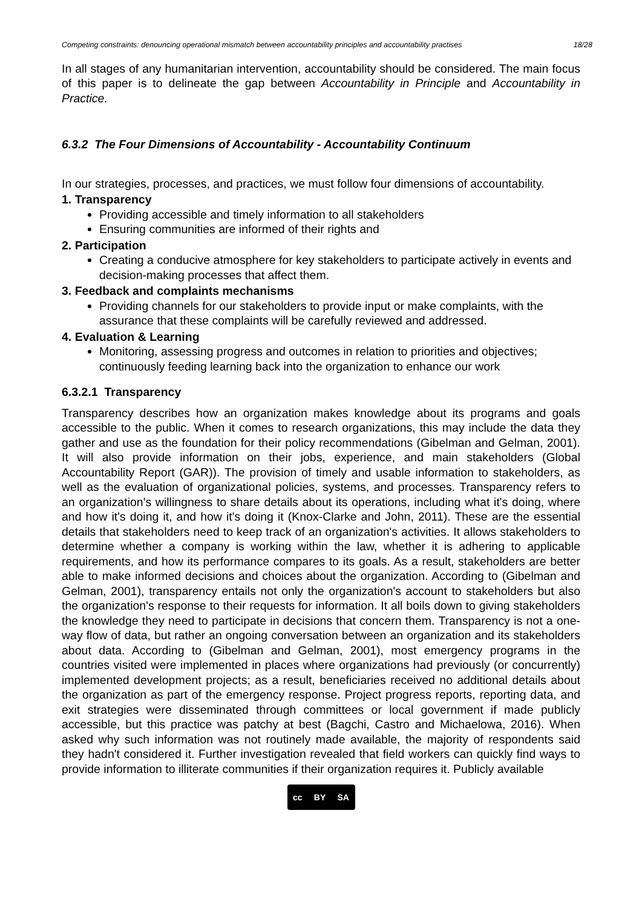Competing constraints: denouncing operational mismatch between accountability principles and accountability practises 18/28
In all stages of any humanitarian intervention, accountability should be considered. The main focus of this paper is to delineate the gap between Accountability in Principle and Accountability in Practice.
6.3.2 The Four Dimensions of Accountability - Accountability Continuum
In our strategies, processes, and practices, we must follow four dimensions of accountability.
1. Transparency
Providing accessible and timely information to all stakeholders
Ensuring communities are informed of their rights and
2. Participation
Creating a conducive atmosphere for key stakeholders to participate actively in events and decision-making processes that affect them.
3. Feedback and complaints mechanisms
Providing channels for our stakeholders to provide input or make complaints, with the assurance that these complaints will be carefully reviewed and addressed.
4. Evaluation & Learning
Monitoring, assessing progress and outcomes in relation to priorities and objectives; continuously feeding learning back into the organization to enhance our work
6.3.2.1 Transparency
Transparency describes how an organization makes knowledge about its programs and goals accessible to the public. When it comes to research organizations, this may include the data they gather and use as the foundation for their policy recommendations (Gibelman and Gelman, 2001). It will also provide information on their jobs, experience, and main stakeholders (Global Accountability Report (GAR)). The provision of timely and usable information to stakeholders, as well as the evaluation of organizational policies, systems, and processes. Transparency refers to an organization's willingness to share details about its operations, including what it's doing, where and how it's doing it, and how it's doing it (Knox-Clarke and John, 2011). These are the essential details that stakeholders need to keep track of an organization's activities. It allows stakeholders to determine whether a company is working within the law, whether it is adhering to applicable requirements, and how its performance compares to its goals. As a result, stakeholders are better able to make informed decisions and choices about the organization. According to (Gibelman and Gelman, 2001), transparency entails not only the organization's account to stakeholders but also the organization's response to their requests for information. It all boils down to giving stakeholders the knowledge they need to participate in decisions that concern them. Transparency is not a one-way flow of data, but rather an ongoing conversation between an organization and its stakeholders about data. According to (Gibelman and Gelman, 2001), most emergency programs in the countries visited were implemented in places where organizations had previously (or concurrently) implemented development projects; as a result, beneficiaries received no additional details about the organization as part of the emergency response. Project progress reports, reporting data, and exit strategies were disseminated through committees or local government if made publicly accessible, but this practice was patchy at best (Bagchi, Castro and Michaelowa, 2016). When asked why such information was not routinely made available, the majority of respondents said they hadn't considered it. Further investigation revealed that field workers can quickly find ways to provide information to illiterate communities if their organization requires it. Publicly available
cc BY SA